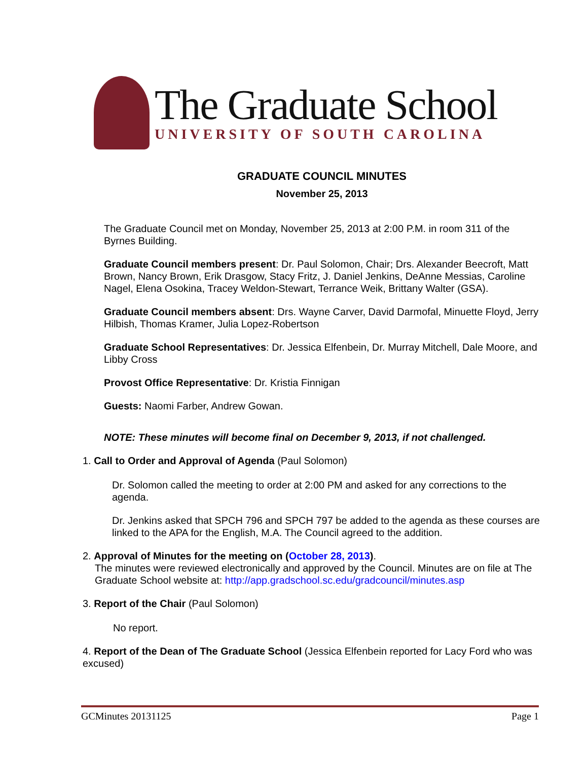The Graduate School
UNIVERSITY OF SOUTH CAROLINA
GRADUATE COUNCIL MINUTES
November 25, 2013
The Graduate Council met on Monday, November 25, 2013 at 2:00 P.M. in room 311 of the Byrnes Building.
Graduate Council members present: Dr. Paul Solomon, Chair; Drs. Alexander Beecroft, Matt Brown, Nancy Brown, Erik Drasgow, Stacy Fritz, J. Daniel Jenkins, DeAnne Messias, Caroline Nagel, Elena Osokina, Tracey Weldon-Stewart, Terrance Weik, Brittany Walter (GSA).
Graduate Council members absent: Drs. Wayne Carver, David Darmofal, Minuette Floyd, Jerry Hilbish, Thomas Kramer, Julia Lopez-Robertson
Graduate School Representatives: Dr. Jessica Elfenbein, Dr. Murray Mitchell, Dale Moore, and Libby Cross
Provost Office Representative: Dr. Kristia Finnigan
Guests: Naomi Farber, Andrew Gowan.
NOTE: These minutes will become final on December 9, 2013, if not challenged.
1. Call to Order and Approval of Agenda (Paul Solomon)
Dr. Solomon called the meeting to order at 2:00 PM and asked for any corrections to the agenda.
Dr. Jenkins asked that SPCH 796 and SPCH 797 be added to the agenda as these courses are linked to the APA for the English, M.A. The Council agreed to the addition.
2. Approval of Minutes for the meeting on (October 28, 2013).
The minutes were reviewed electronically and approved by the Council. Minutes are on file at The Graduate School website at: http://app.gradschool.sc.edu/gradcouncil/minutes.asp
3. Report of the Chair (Paul Solomon)
No report.
4. Report of the Dean of The Graduate School (Jessica Elfenbein reported for Lacy Ford who was excused)
GCMinutes 20131125 Page 1